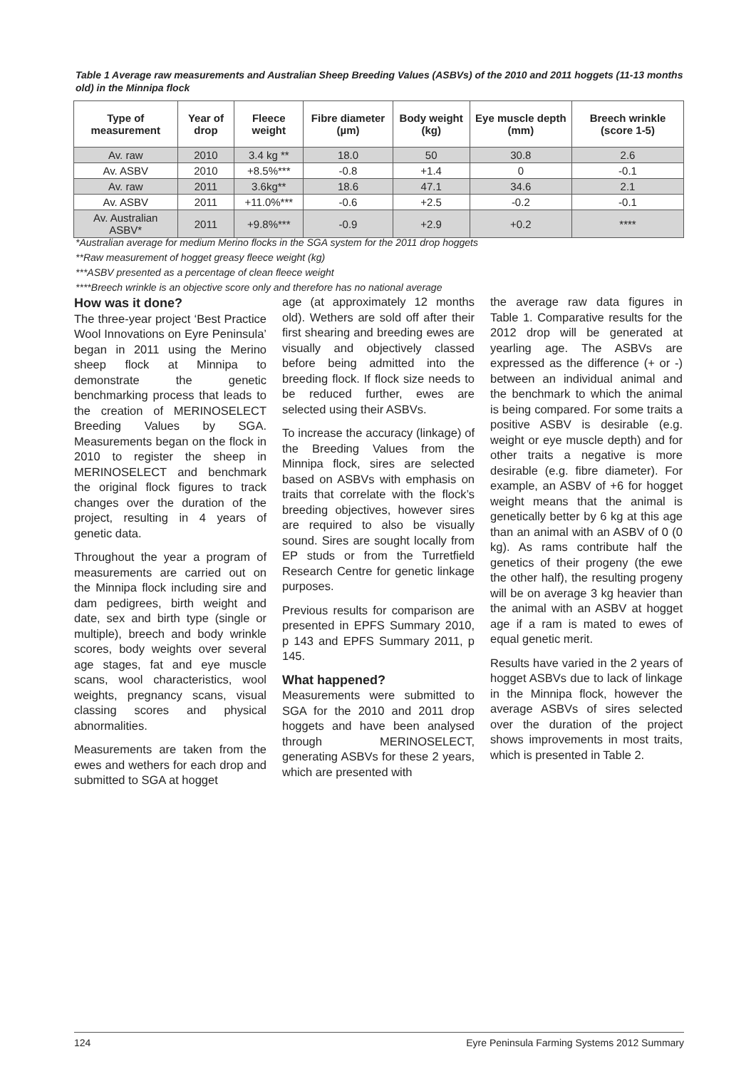Table 1 Average raw measurements and Australian Sheep Breeding Values (ASBVs) of the 2010 and 2011 hoggets (11-13 months old) in the Minnipa flock
| Type of measurement | Year of drop | Fleece weight | Fibre diameter (µm) | Body weight (kg) | Eye muscle depth (mm) | Breech wrinkle (score 1-5) |
| --- | --- | --- | --- | --- | --- | --- |
| Av. raw | 2010 | 3.4 kg ** | 18.0 | 50 | 30.8 | 2.6 |
| Av. ASBV | 2010 | +8.5%*** | -0.8 | +1.4 | 0 | -0.1 |
| Av. raw | 2011 | 3.6kg** | 18.6 | 47.1 | 34.6 | 2.1 |
| Av. ASBV | 2011 | +11.0%*** | -0.6 | +2.5 | -0.2 | -0.1 |
| Av. Australian ASBV* | 2011 | +9.8%*** | -0.9 | +2.9 | +0.2 | **** |
*Australian average for medium Merino flocks in the SGA system for the 2011 drop hoggets
**Raw measurement of hogget greasy fleece weight (kg)
***ASBV presented as a percentage of clean fleece weight
****Breech wrinkle is an objective score only and therefore has no national average
How was it done?
The three-year project ‘Best Practice Wool Innovations on Eyre Peninsula’ began in 2011 using the Merino sheep flock at Minnipa to demonstrate the genetic benchmarking process that leads to the creation of MERINOSELECT Breeding Values by SGA. Measurements began on the flock in 2010 to register the sheep in MERINOSELECT and benchmark the original flock figures to track changes over the duration of the project, resulting in 4 years of genetic data.
Throughout the year a program of measurements are carried out on the Minnipa flock including sire and dam pedigrees, birth weight and date, sex and birth type (single or multiple), breech and body wrinkle scores, body weights over several age stages, fat and eye muscle scans, wool characteristics, wool weights, pregnancy scans, visual classing scores and physical abnormalities.
Measurements are taken from the ewes and wethers for each drop and submitted to SGA at hogget
age (at approximately 12 months old). Wethers are sold off after their first shearing and breeding ewes are visually and objectively classed before being admitted into the breeding flock. If flock size needs to be reduced further, ewes are selected using their ASBVs.
To increase the accuracy (linkage) of the Breeding Values from the Minnipa flock, sires are selected based on ASBVs with emphasis on traits that correlate with the flock’s breeding objectives, however sires are required to also be visually sound. Sires are sought locally from EP studs or from the Turretfield Research Centre for genetic linkage purposes.
Previous results for comparison are presented in EPFS Summary 2010, p 143 and EPFS Summary 2011, p 145.
What happened?
Measurements were submitted to SGA for the 2010 and 2011 drop hoggets and have been analysed through MERINOSELECT, generating ASBVs for these 2 years, which are presented with
the average raw data figures in Table 1. Comparative results for the 2012 drop will be generated at yearling age. The ASBVs are expressed as the difference (+ or -) between an individual animal and the benchmark to which the animal is being compared. For some traits a positive ASBV is desirable (e.g. weight or eye muscle depth) and for other traits a negative is more desirable (e.g. fibre diameter). For example, an ASBV of +6 for hogget weight means that the animal is genetically better by 6 kg at this age than an animal with an ASBV of 0 (0 kg). As rams contribute half the genetics of their progeny (the ewe the other half), the resulting progeny will be on average 3 kg heavier than the animal with an ASBV at hogget age if a ram is mated to ewes of equal genetic merit.
Results have varied in the 2 years of hogget ASBVs due to lack of linkage in the Minnipa flock, however the average ASBVs of sires selected over the duration of the project shows improvements in most traits, which is presented in Table 2.
124 Eyre Peninsula Farming Systems 2012 Summary